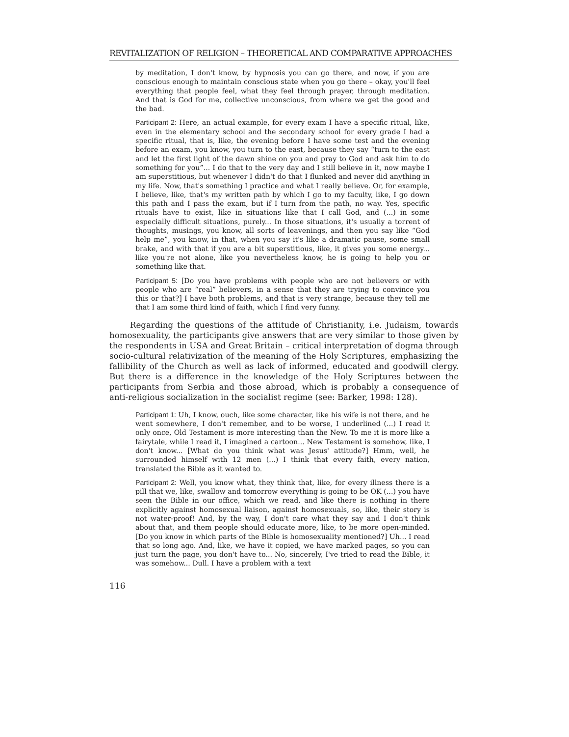REVITALIZATION OF RELIGION – THEORETICAL AND COMPARATIVE APPROACHES
by meditation, I don't know, by hypnosis you can go there, and now, if you are conscious enough to maintain conscious state when you go there – okay, you'll feel everything that people feel, what they feel through prayer, through meditation. And that is God for me, collective unconscious, from where we get the good and the bad.
Participant 2: Here, an actual example, for every exam I have a specific ritual, like, even in the elementary school and the secondary school for every grade I had a specific ritual, that is, like, the evening before I have some test and the evening before an exam, you know, you turn to the east, because they say “turn to the east and let the first light of the dawn shine on you and pray to God and ask him to do something for you”... I do that to the very day and I still believe in it, now maybe I am superstitious, but whenever I didn't do that I flunked and never did anything in my life. Now, that's something I practice and what I really believe. Or, for example, I believe, like, that's my written path by which I go to my faculty, like, I go down this path and I pass the exam, but if I turn from the path, no way. Yes, specific rituals have to exist, like in situations like that I call God, and (...) in some especially difficult situations, purely... In those situations, it's usually a torrent of thoughts, musings, you know, all sorts of leavenings, and then you say like “God help me”, you know, in that, when you say it's like a dramatic pause, some small brake, and with that if you are a bit superstitious, like, it gives you some energy... like you're not alone, like you nevertheless know, he is going to help you or something like that.
Participant 5: [Do you have problems with people who are not believers or with people who are “real” believers, in a sense that they are trying to convince you this or that?] I have both problems, and that is very strange, because they tell me that I am some third kind of faith, which I find very funny.
Regarding the questions of the attitude of Christianity, i.e. Judaism, towards homosexuality, the participants give answers that are very similar to those given by the respondents in USA and Great Britain – critical interpretation of dogma through socio-cultural relativization of the meaning of the Holy Scriptures, emphasizing the fallibility of the Church as well as lack of informed, educated and goodwill clergy. But there is a difference in the knowledge of the Holy Scriptures between the participants from Serbia and those abroad, which is probably a consequence of anti-religious socialization in the socialist regime (see: Barker, 1998: 128).
Participant 1: Uh, I know, ouch, like some character, like his wife is not there, and he went somewhere, I don't remember, and to be worse, I underlined (...) I read it only once, Old Testament is more interesting than the New. To me it is more like a fairytale, while I read it, I imagined a cartoon... New Testament is somehow, like, I don't know... [What do you think what was Jesus' attitude?] Hmm, well, he surrounded himself with 12 men (...) I think that every faith, every nation, translated the Bible as it wanted to.
Participant 2: Well, you know what, they think that, like, for every illness there is a pill that we, like, swallow and tomorrow everything is going to be OK (...) you have seen the Bible in our office, which we read, and like there is nothing in there explicitly against homosexual liaison, against homosexuals, so, like, their story is not water-proof! And, by the way, I don't care what they say and I don't think about that, and them people should educate more, like, to be more open-minded. [Do you know in which parts of the Bible is homosexuality mentioned?] Uh... I read that so long ago. And, like, we have it copied, we have marked pages, so you can just turn the page, you don't have to... No, sincerely, I've tried to read the Bible, it was somehow... Dull. I have a problem with a text
116